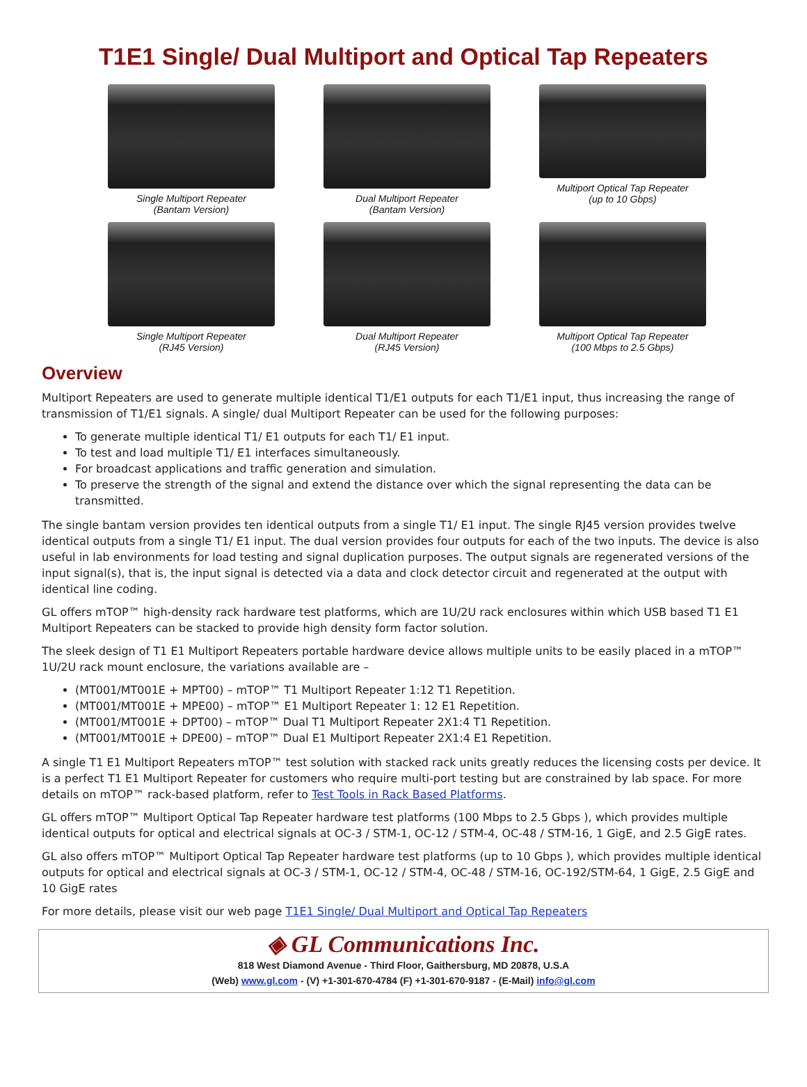T1E1 Single/ Dual Multiport and Optical Tap Repeaters
Single Multiport Repeater
(Bantam Version)
Dual Multiport Repeater
(Bantam Version)
Multiport Optical Tap Repeater
(up to 10 Gbps)
Single Multiport Repeater
(RJ45 Version)
Dual Multiport Repeater
(RJ45 Version)
Multiport Optical Tap Repeater
(100 Mbps to 2.5 Gbps)
Overview
Multiport Repeaters are used to generate multiple identical T1/E1 outputs for each T1/E1 input, thus increasing the range of transmission of T1/E1 signals. A single/ dual Multiport Repeater can be used for the following purposes:
To generate multiple identical T1/ E1 outputs for each T1/ E1 input.
To test and load multiple T1/ E1 interfaces simultaneously.
For broadcast applications and traffic generation and simulation.
To preserve the strength of the signal and extend the distance over which the signal representing the data can be transmitted.
The single bantam version provides ten identical outputs from a single T1/ E1 input. The single RJ45 version provides twelve identical outputs from a single T1/ E1 input. The dual version provides four outputs for each of the two inputs. The device is also useful in lab environments for load testing and signal duplication purposes. The output signals are regenerated versions of the input signal(s), that is, the input signal is detected via a data and clock detector circuit and regenerated at the output with identical line coding.
GL offers mTOP™ high-density rack hardware test platforms, which are 1U/2U rack enclosures within which USB based T1 E1 Multiport Repeaters can be stacked to provide high density form factor solution.
The sleek design of T1 E1 Multiport Repeaters portable hardware device allows multiple units to be easily placed in a mTOP™ 1U/2U rack mount enclosure, the variations available are –
(MT001/MT001E + MPT00) – mTOP™ T1 Multiport Repeater 1:12 T1 Repetition.
(MT001/MT001E + MPE00) – mTOP™ E1 Multiport Repeater 1: 12 E1 Repetition.
(MT001/MT001E + DPT00) – mTOP™ Dual T1 Multiport Repeater 2X1:4 T1 Repetition.
(MT001/MT001E + DPE00) – mTOP™ Dual E1 Multiport Repeater 2X1:4 E1 Repetition.
A single T1 E1 Multiport Repeaters mTOP™ test solution with stacked rack units greatly reduces the licensing costs per device. It is a perfect T1 E1 Multiport Repeater for customers who require multi-port testing but are constrained by lab space. For more details on mTOP™ rack-based platform, refer to Test Tools in Rack Based Platforms.
GL offers mTOP™ Multiport Optical Tap Repeater hardware test platforms (100 Mbps to 2.5 Gbps ), which provides multiple identical outputs for optical and electrical signals at OC-3 / STM-1, OC-12 / STM-4, OC-48 / STM-16, 1 GigE, and 2.5 GigE rates.
GL also offers mTOP™ Multiport Optical Tap Repeater hardware test platforms (up to 10 Gbps ), which provides multiple identical outputs for optical and electrical signals at OC-3 / STM-1, OC-12 / STM-4, OC-48 / STM-16, OC-192/STM-64, 1 GigE, 2.5 GigE and 10 GigE rates
For more details, please visit our web page T1E1 Single/ Dual Multiport and Optical Tap Repeaters
◈ GL Communications Inc.
818 West Diamond Avenue - Third Floor, Gaithersburg, MD 20878, U.S.A
(Web) www.gl.com - (V) +1-301-670-4784 (F) +1-301-670-9187 - (E-Mail) info@gl.com